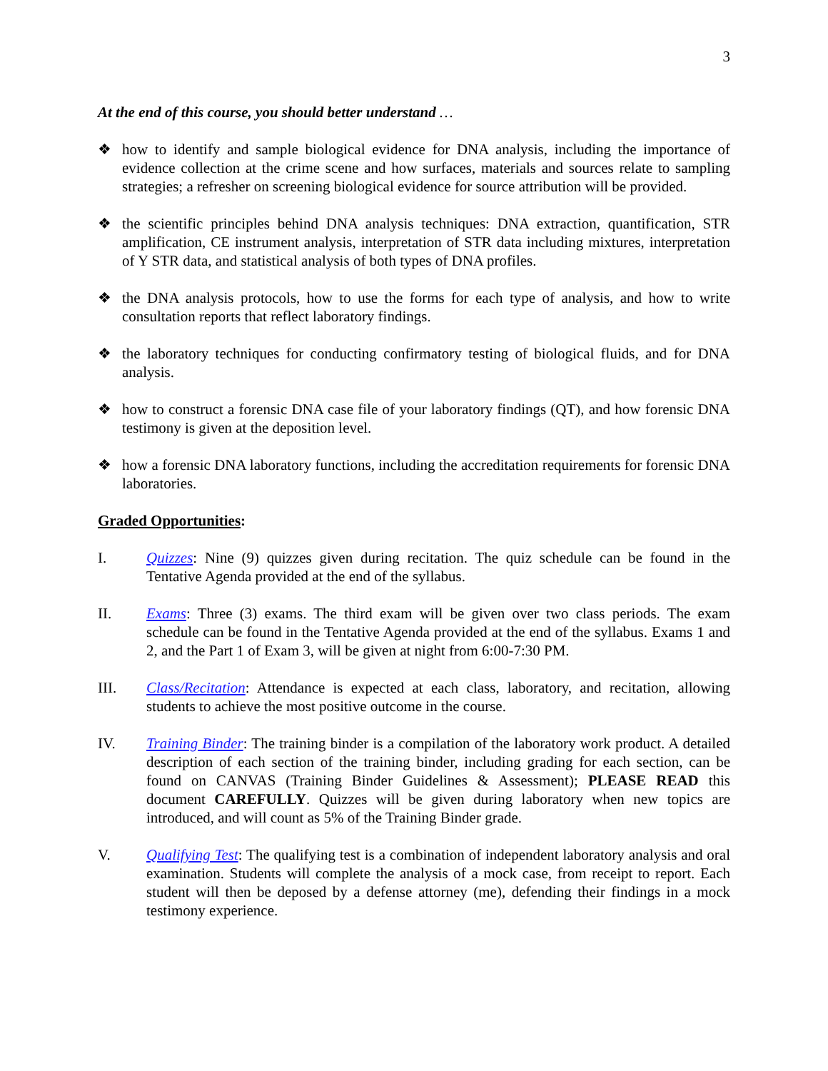3
At the end of this course, you should better understand …
❖ how to identify and sample biological evidence for DNA analysis, including the importance of evidence collection at the crime scene and how surfaces, materials and sources relate to sampling strategies; a refresher on screening biological evidence for source attribution will be provided.
❖ the scientific principles behind DNA analysis techniques: DNA extraction, quantification, STR amplification, CE instrument analysis, interpretation of STR data including mixtures, interpretation of Y STR data, and statistical analysis of both types of DNA profiles.
❖ the DNA analysis protocols, how to use the forms for each type of analysis, and how to write consultation reports that reflect laboratory findings.
❖ the laboratory techniques for conducting confirmatory testing of biological fluids, and for DNA analysis.
❖ how to construct a forensic DNA case file of your laboratory findings (QT), and how forensic DNA testimony is given at the deposition level.
❖ how a forensic DNA laboratory functions, including the accreditation requirements for forensic DNA laboratories.
Graded Opportunities:
I. Quizzes: Nine (9) quizzes given during recitation. The quiz schedule can be found in the Tentative Agenda provided at the end of the syllabus.
II. Exams: Three (3) exams. The third exam will be given over two class periods. The exam schedule can be found in the Tentative Agenda provided at the end of the syllabus. Exams 1 and 2, and the Part 1 of Exam 3, will be given at night from 6:00-7:30 PM.
III. Class/Recitation: Attendance is expected at each class, laboratory, and recitation, allowing students to achieve the most positive outcome in the course.
IV. Training Binder: The training binder is a compilation of the laboratory work product. A detailed description of each section of the training binder, including grading for each section, can be found on CANVAS (Training Binder Guidelines & Assessment); PLEASE READ this document CAREFULLY. Quizzes will be given during laboratory when new topics are introduced, and will count as 5% of the Training Binder grade.
V. Qualifying Test: The qualifying test is a combination of independent laboratory analysis and oral examination. Students will complete the analysis of a mock case, from receipt to report. Each student will then be deposed by a defense attorney (me), defending their findings in a mock testimony experience.